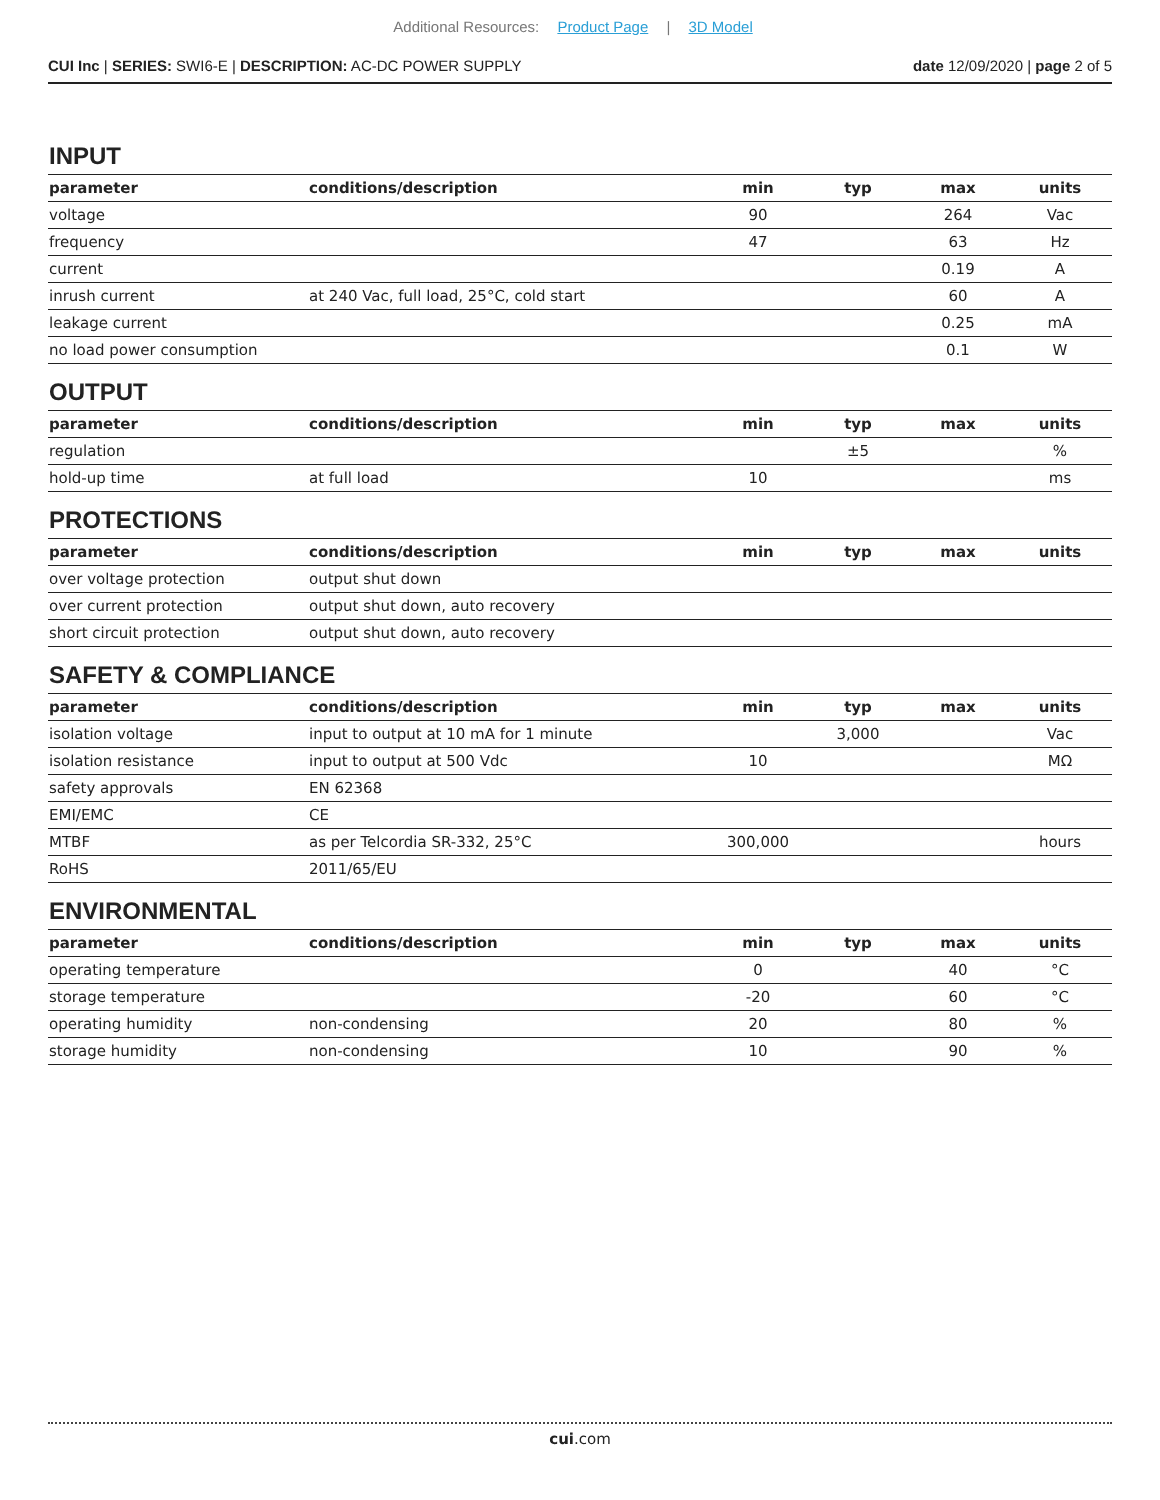Additional Resources: Product Page | 3D Model
CUI Inc | SERIES: SWI6-E | DESCRIPTION: AC-DC POWER SUPPLY
date 12/09/2020 | page 2 of 5
INPUT
| parameter | conditions/description | min | typ | max | units |
| --- | --- | --- | --- | --- | --- |
| voltage | | 90 | | 264 | Vac |
| frequency | | 47 | | 63 | Hz |
| current | | | | 0.19 | A |
| inrush current | at 240 Vac, full load, 25°C, cold start | | | 60 | A |
| leakage current | | | | 0.25 | mA |
| no load power consumption | | | | 0.1 | W |
OUTPUT
| parameter | conditions/description | min | typ | max | units |
| --- | --- | --- | --- | --- | --- |
| regulation | | | ±5 | | % |
| hold-up time | at full load | 10 | | | ms |
PROTECTIONS
| parameter | conditions/description | min | typ | max | units |
| --- | --- | --- | --- | --- | --- |
| over voltage protection | output shut down | | | | |
| over current protection | output shut down, auto recovery | | | | |
| short circuit protection | output shut down, auto recovery | | | | |
SAFETY & COMPLIANCE
| parameter | conditions/description | min | typ | max | units |
| --- | --- | --- | --- | --- | --- |
| isolation voltage | input to output at 10 mA for 1 minute | | 3,000 | | Vac |
| isolation resistance | input to output at 500 Vdc | 10 | | | MΩ |
| safety approvals | EN 62368 | | | | |
| EMI/EMC | CE | | | | |
| MTBF | as per Telcordia SR-332, 25°C | 300,000 | | | hours |
| RoHS | 2011/65/EU | | | | |
ENVIRONMENTAL
| parameter | conditions/description | min | typ | max | units |
| --- | --- | --- | --- | --- | --- |
| operating temperature | | 0 | | 40 | °C |
| storage temperature | | -20 | | 60 | °C |
| operating humidity | non-condensing | 20 | | 80 | % |
| storage humidity | non-condensing | 10 | | 90 | % |
cui.com